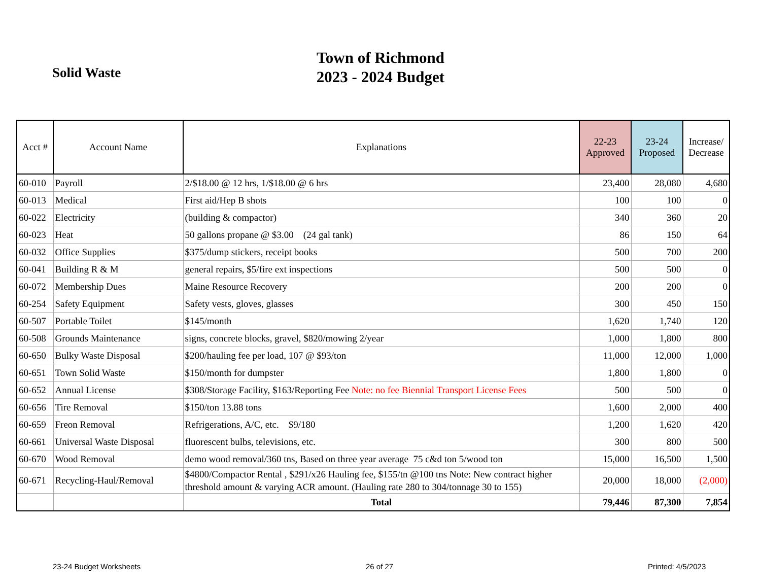Solid Waste
Town of Richmond
2023 - 2024 Budget
| Acct # | Account Name | Explanations | 22-23 Approved | 23-24 Proposed | Increase/ Decrease |
| --- | --- | --- | --- | --- | --- |
| 60-010 | Payroll | 2/$18.00 @ 12 hrs, 1/$18.00 @ 6 hrs | 23,400 | 28,080 | 4,680 |
| 60-013 | Medical | First aid/Hep B shots | 100 | 100 | 0 |
| 60-022 | Electricity | (building & compactor) | 340 | 360 | 20 |
| 60-023 | Heat | 50 gallons propane @ $3.00 (24 gal tank) | 86 | 150 | 64 |
| 60-032 | Office Supplies | $375/dump stickers, receipt books | 500 | 700 | 200 |
| 60-041 | Building R & M | general repairs, $5/fire ext inspections | 500 | 500 | 0 |
| 60-072 | Membership Dues | Maine Resource Recovery | 200 | 200 | 0 |
| 60-254 | Safety Equipment | Safety vests, gloves, glasses | 300 | 450 | 150 |
| 60-507 | Portable Toilet | $145/month | 1,620 | 1,740 | 120 |
| 60-508 | Grounds Maintenance | signs, concrete blocks, gravel, $820/mowing 2/year | 1,000 | 1,800 | 800 |
| 60-650 | Bulky Waste Disposal | $200/hauling fee per load, 107 @ $93/ton | 11,000 | 12,000 | 1,000 |
| 60-651 | Town Solid Waste | $150/month for dumpster | 1,800 | 1,800 | 0 |
| 60-652 | Annual License | $308/Storage Facility, $163/Reporting Fee Note: no fee Biennial Transport License Fees | 500 | 500 | 0 |
| 60-656 | Tire Removal | $150/ton 13.88 tons | 1,600 | 2,000 | 400 |
| 60-659 | Freon Removal | Refrigerations, A/C, etc. $9/180 | 1,200 | 1,620 | 420 |
| 60-661 | Universal Waste Disposal | fluorescent bulbs, televisions, etc. | 300 | 800 | 500 |
| 60-670 | Wood Removal | demo wood removal/360 tns, Based on three year average 75 c&d ton 5/wood ton | 15,000 | 16,500 | 1,500 |
| 60-671 | Recycling-Haul/Removal | $4800/Compactor Rental , $291/x26 Hauling fee, $155/tn @100 tns Note: New contract higher threshold amount & varying ACR amount. (Hauling rate 280 to 304/tonnage 30 to 155) | 20,000 | 18,000 | (2,000) |
| | | Total | 79,446 | 87,300 | 7,854 |
23-24 Budget Worksheets 26 of 27 Printed: 4/5/2023